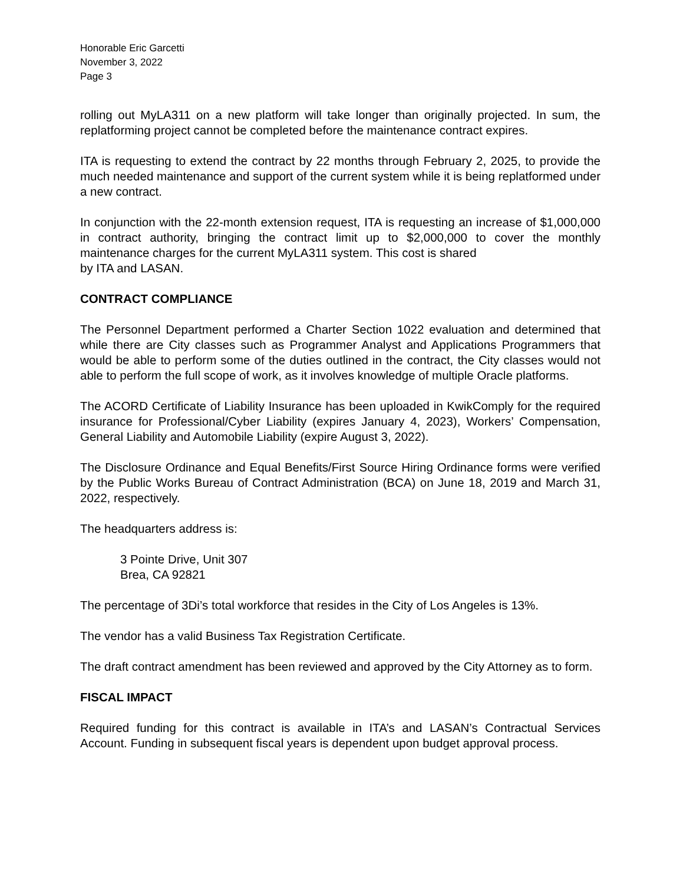Honorable Eric Garcetti
November 3, 2022
Page 3
rolling out MyLA311 on a new platform will take longer than originally projected. In sum, the replatforming project cannot be completed before the maintenance contract expires.
ITA is requesting to extend the contract by 22 months through February 2, 2025, to provide the much needed maintenance and support of the current system while it is being replatformed under a new contract.
In conjunction with the 22-month extension request, ITA is requesting an increase of $1,000,000 in contract authority, bringing the contract limit up to $2,000,000 to cover the monthly maintenance charges for the current MyLA311 system. This cost is shared
by ITA and LASAN.
CONTRACT COMPLIANCE
The Personnel Department performed a Charter Section 1022 evaluation and determined that while there are City classes such as Programmer Analyst and Applications Programmers that would be able to perform some of the duties outlined in the contract, the City classes would not able to perform the full scope of work, as it involves knowledge of multiple Oracle platforms.
The ACORD Certificate of Liability Insurance has been uploaded in KwikComply for the required insurance for Professional/Cyber Liability (expires January 4, 2023), Workers’ Compensation, General Liability and Automobile Liability (expire August 3, 2022).
The Disclosure Ordinance and Equal Benefits/First Source Hiring Ordinance forms were verified by the Public Works Bureau of Contract Administration (BCA) on June 18, 2019 and March 31, 2022, respectively.
The headquarters address is:
3 Pointe Drive, Unit 307
Brea, CA 92821
The percentage of 3Di’s total workforce that resides in the City of Los Angeles is 13%.
The vendor has a valid Business Tax Registration Certificate.
The draft contract amendment has been reviewed and approved by the City Attorney as to form.
FISCAL IMPACT
Required funding for this contract is available in ITA’s and LASAN’s Contractual Services Account. Funding in subsequent fiscal years is dependent upon budget approval process.